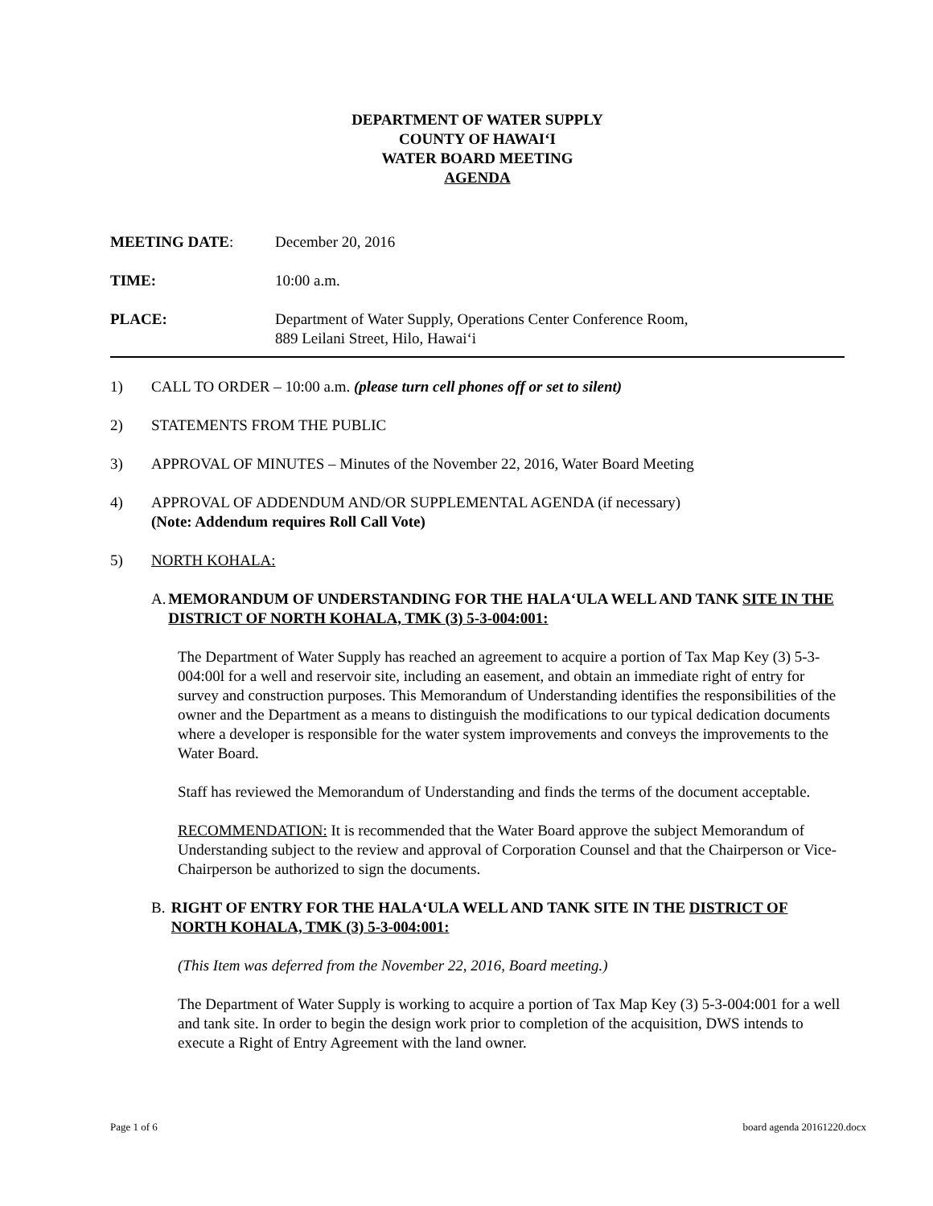DEPARTMENT OF WATER SUPPLY
COUNTY OF HAWAI‘I
WATER BOARD MEETING
AGENDA
MEETING DATE: December 20, 2016
TIME: 10:00 a.m.
PLACE: Department of Water Supply, Operations Center Conference Room,
889 Leilani Street, Hilo, Hawai‘i
1) CALL TO ORDER – 10:00 a.m. (please turn cell phones off or set to silent)
2) STATEMENTS FROM THE PUBLIC
3) APPROVAL OF MINUTES – Minutes of the November 22, 2016, Water Board Meeting
4) APPROVAL OF ADDENDUM AND/OR SUPPLEMENTAL AGENDA (if necessary)
(Note: Addendum requires Roll Call Vote)
5) NORTH KOHALA:
A. MEMORANDUM OF UNDERSTANDING FOR THE HALA‘ULA WELL AND TANK SITE IN THE DISTRICT OF NORTH KOHALA, TMK (3) 5-3-004:001:
The Department of Water Supply has reached an agreement to acquire a portion of Tax Map Key (3) 5-3-004:00l for a well and reservoir site, including an easement, and obtain an immediate right of entry for survey and construction purposes. This Memorandum of Understanding identifies the responsibilities of the owner and the Department as a means to distinguish the modifications to our typical dedication documents where a developer is responsible for the water system improvements and conveys the improvements to the Water Board.
Staff has reviewed the Memorandum of Understanding and finds the terms of the document acceptable.
RECOMMENDATION: It is recommended that the Water Board approve the subject Memorandum of Understanding subject to the review and approval of Corporation Counsel and that the Chairperson or Vice-Chairperson be authorized to sign the documents.
B. RIGHT OF ENTRY FOR THE HALA‘ULA WELL AND TANK SITE IN THE DISTRICT OF NORTH KOHALA, TMK (3) 5-3-004:001:
(This Item was deferred from the November 22, 2016, Board meeting.)
The Department of Water Supply is working to acquire a portion of Tax Map Key (3) 5-3-004:001 for a well and tank site. In order to begin the design work prior to completion of the acquisition, DWS intends to execute a Right of Entry Agreement with the land owner.
Page 1 of 6 board agenda 20161220.docx